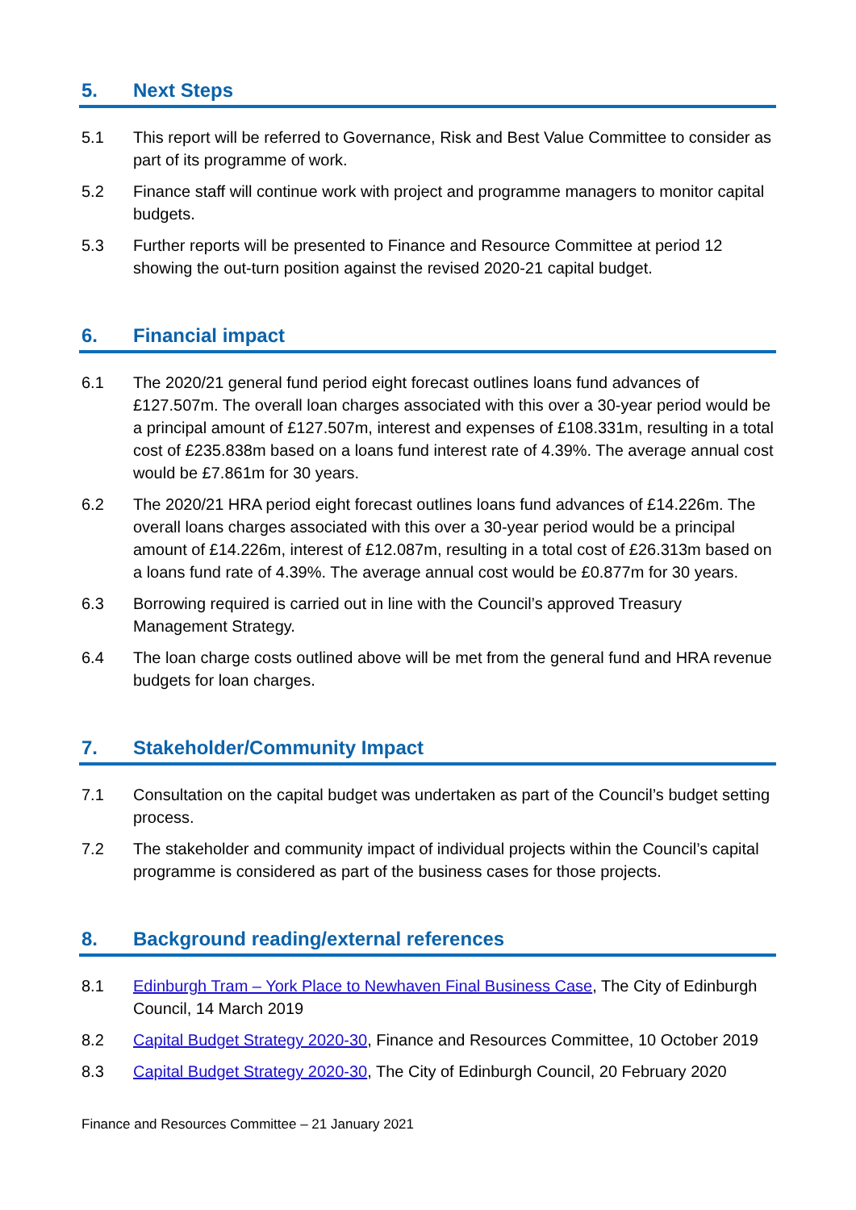5. Next Steps
5.1 This report will be referred to Governance, Risk and Best Value Committee to consider as part of its programme of work.
5.2 Finance staff will continue work with project and programme managers to monitor capital budgets.
5.3 Further reports will be presented to Finance and Resource Committee at period 12 showing the out-turn position against the revised 2020-21 capital budget.
6. Financial impact
6.1 The 2020/21 general fund period eight forecast outlines loans fund advances of £127.507m. The overall loan charges associated with this over a 30-year period would be a principal amount of £127.507m, interest and expenses of £108.331m, resulting in a total cost of £235.838m based on a loans fund interest rate of 4.39%. The average annual cost would be £7.861m for 30 years.
6.2 The 2020/21 HRA period eight forecast outlines loans fund advances of £14.226m. The overall loans charges associated with this over a 30-year period would be a principal amount of £14.226m, interest of £12.087m, resulting in a total cost of £26.313m based on a loans fund rate of 4.39%. The average annual cost would be £0.877m for 30 years.
6.3 Borrowing required is carried out in line with the Council’s approved Treasury Management Strategy.
6.4 The loan charge costs outlined above will be met from the general fund and HRA revenue budgets for loan charges.
7. Stakeholder/Community Impact
7.1 Consultation on the capital budget was undertaken as part of the Council’s budget setting process.
7.2 The stakeholder and community impact of individual projects within the Council’s capital programme is considered as part of the business cases for those projects.
8. Background reading/external references
8.1 Edinburgh Tram – York Place to Newhaven Final Business Case, The City of Edinburgh Council, 14 March 2019
8.2 Capital Budget Strategy 2020-30, Finance and Resources Committee, 10 October 2019
8.3 Capital Budget Strategy 2020-30, The City of Edinburgh Council, 20 February 2020
Finance and Resources Committee – 21 January 2021